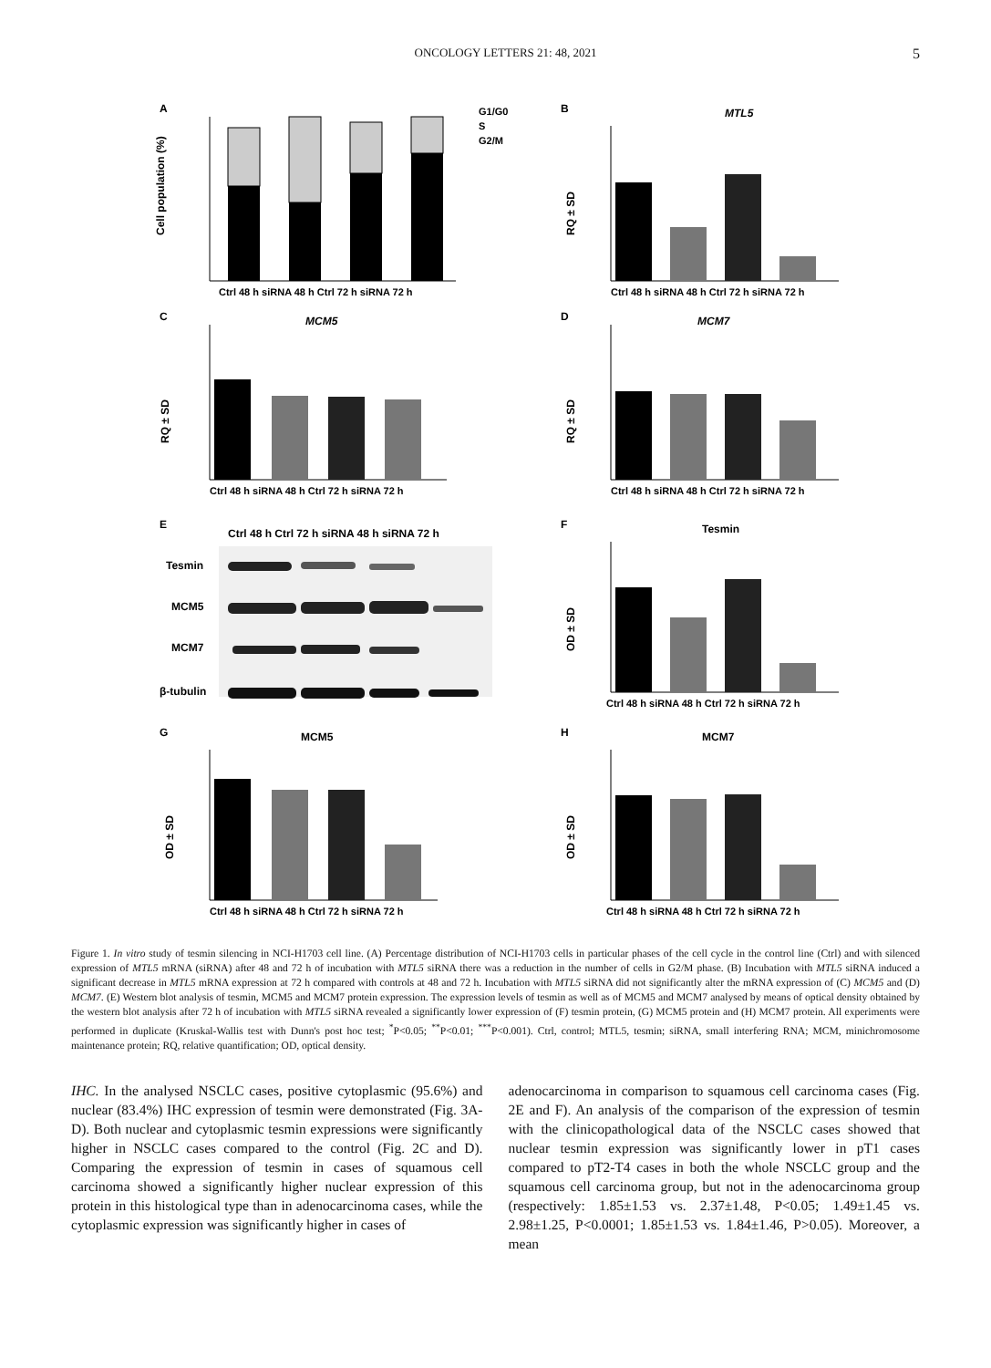ONCOLOGY LETTERS 21: 48, 2021 5
A
Cell population (%)
Ctrl 48 h siRNA 48 h Ctrl 72 h siRNA 72 h
G1/G0
S
G2/M
B
MTL5
RQ ± SD
Ctrl 48 h siRNA 48 h Ctrl 72 h siRNA 72 h
C
MCM5
RQ ± SD
Ctrl 48 h siRNA 48 h Ctrl 72 h siRNA 72 h
D
MCM7
RQ ± SD
Ctrl 48 h siRNA 48 h Ctrl 72 h siRNA 72 h
E
Ctrl 48 h Ctrl 72 h siRNA 48 h siRNA 72 h
Tesmin
MCM5
MCM7
β-tubulin
F
Tesmin
OD ± SD
Ctrl 48 h siRNA 48 h Ctrl 72 h siRNA 72 h
G
MCM5
OD ± SD
Ctrl 48 h siRNA 48 h Ctrl 72 h siRNA 72 h
H
MCM7
OD ± SD
Ctrl 48 h siRNA 48 h Ctrl 72 h siRNA 72 h
Figure 1. In vitro study of tesmin silencing in NCI-H1703 cell line. (A) Percentage distribution of NCI-H1703 cells in particular phases of the cell cycle in the control line (Ctrl) and with silenced expression of MTL5 mRNA (siRNA) after 48 and 72 h of incubation with MTL5 siRNA there was a reduction in the number of cells in G2/M phase. (B) Incubation with MTL5 siRNA induced a significant decrease in MTL5 mRNA expression at 72 h compared with controls at 48 and 72 h. Incubation with MTL5 siRNA did not significantly alter the mRNA expression of (C) MCM5 and (D) MCM7. (E) Western blot analysis of tesmin, MCM5 and MCM7 protein expression. The expression levels of tesmin as well as of MCM5 and MCM7 analysed by means of optical density obtained by the western blot analysis after 72 h of incubation with MTL5 siRNA revealed a significantly lower expression of (F) tesmin protein, (G) MCM5 protein and (H) MCM7 protein. All experiments were performed in duplicate (Kruskal-Wallis test with Dunn's post hoc test; <sup>*</sup>P<0.05; <sup>**</sup>P<0.01; <sup>***</sup>P<0.001). Ctrl, control; MTL5, tesmin; siRNA, small interfering RNA; MCM, minichromosome maintenance protein; RQ, relative quantification; OD, optical density.
IHC. In the analysed NSCLC cases, positive cytoplasmic (95.6%) and nuclear (83.4%) IHC expression of tesmin were demonstrated (Fig. 3A-D). Both nuclear and cytoplasmic tesmin expressions were significantly higher in NSCLC cases compared to the control (Fig. 2C and D). Comparing the expression of tesmin in cases of squamous cell carcinoma showed a significantly higher nuclear expression of this protein in this histological type than in adenocarcinoma cases, while the cytoplasmic expression was significantly higher in cases of
adenocarcinoma in comparison to squamous cell carcinoma cases (Fig. 2E and F). An analysis of the comparison of the expression of tesmin with the clinicopathological data of the NSCLC cases showed that nuclear tesmin expression was significantly lower in pT1 cases compared to pT2-T4 cases in both the whole NSCLC group and the squamous cell carcinoma group, but not in the adenocarcinoma group (respectively: 1.85±1.53 vs. 2.37±1.48, P<0.05; 1.49±1.45 vs. 2.98±1.25, P<0.0001; 1.85±1.53 vs. 1.84±1.46, P>0.05). Moreover, a mean